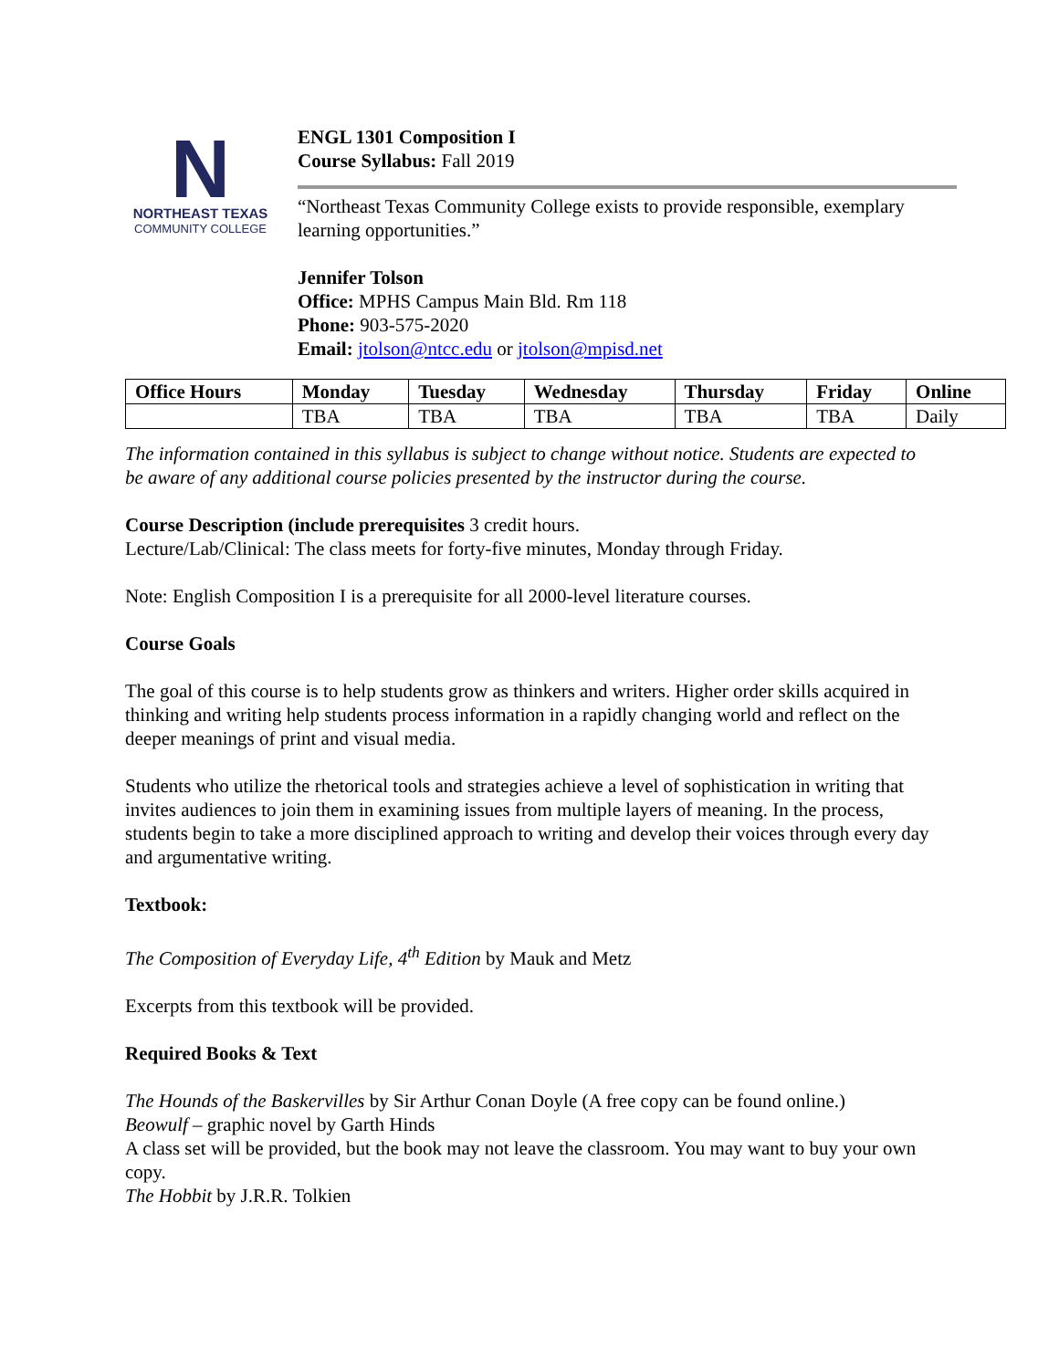N
NORTHEAST TEXAS
COMMUNITY COLLEGE
ENGL 1301 Composition I
Course Syllabus: Fall 2019
“Northeast Texas Community College exists to provide responsible, exemplary learning opportunities.”
Jennifer Tolson
Office: MPHS Campus Main Bld. Rm 118
Phone: 903-575-2020
Email: jtolson@ntcc.edu or jtolson@mpisd.net
| Office Hours | Monday | Tuesday | Wednesday | Thursday | Friday | Online |
| --- | --- | --- | --- | --- | --- | --- |
| | TBA | TBA | TBA | TBA | TBA | Daily |
The information contained in this syllabus is subject to change without notice. Students are expected to be aware of any additional course policies presented by the instructor during the course.
Course Description (include prerequisites 3 credit hours.
Lecture/Lab/Clinical: The class meets for forty-five minutes, Monday through Friday.
Note: English Composition I is a prerequisite for all 2000-level literature courses.
Course Goals
The goal of this course is to help students grow as thinkers and writers. Higher order skills acquired in thinking and writing help students process information in a rapidly changing world and reflect on the deeper meanings of print and visual media.
Students who utilize the rhetorical tools and strategies achieve a level of sophistication in writing that invites audiences to join them in examining issues from multiple layers of meaning. In the process, students begin to take a more disciplined approach to writing and develop their voices through every day and argumentative writing.
Textbook:
The Composition of Everyday Life, 4<sup>th</sup> Edition by Mauk and Metz
Excerpts from this textbook will be provided.
Required Books & Text
The Hounds of the Baskervilles by Sir Arthur Conan Doyle (A free copy can be found online.)
Beowulf – graphic novel by Garth Hinds
A class set will be provided, but the book may not leave the classroom. You may want to buy your own copy.
The Hobbit by J.R.R. Tolkien